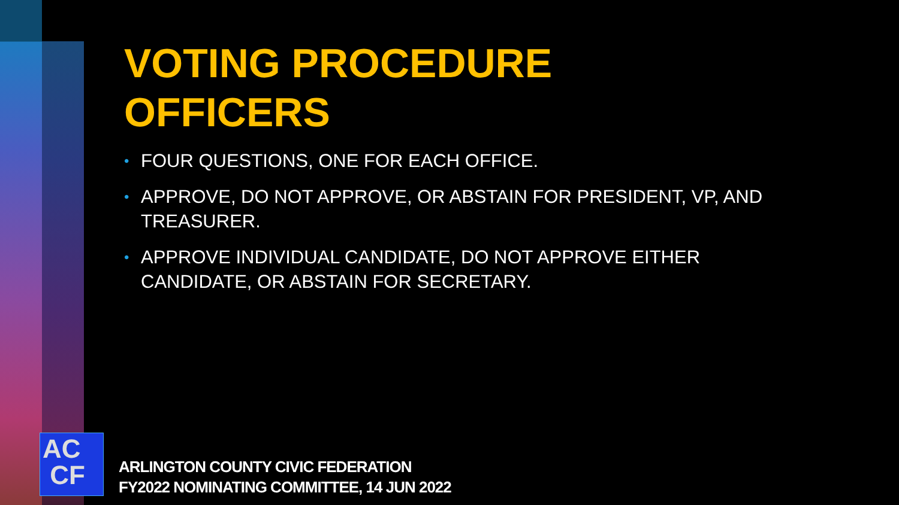VOTING PROCEDURE
OFFICERS
• FOUR QUESTIONS, ONE FOR EACH OFFICE.
• APPROVE, DO NOT APPROVE, OR ABSTAIN FOR PRESIDENT, VP, AND TREASURER.
• APPROVE INDIVIDUAL CANDIDATE, DO NOT APPROVE EITHER CANDIDATE, OR ABSTAIN FOR SECRETARY.
AC
CF
ARLINGTON COUNTY CIVIC FEDERATION
FY2022 NOMINATING COMMITTEE, 14 JUN 2022